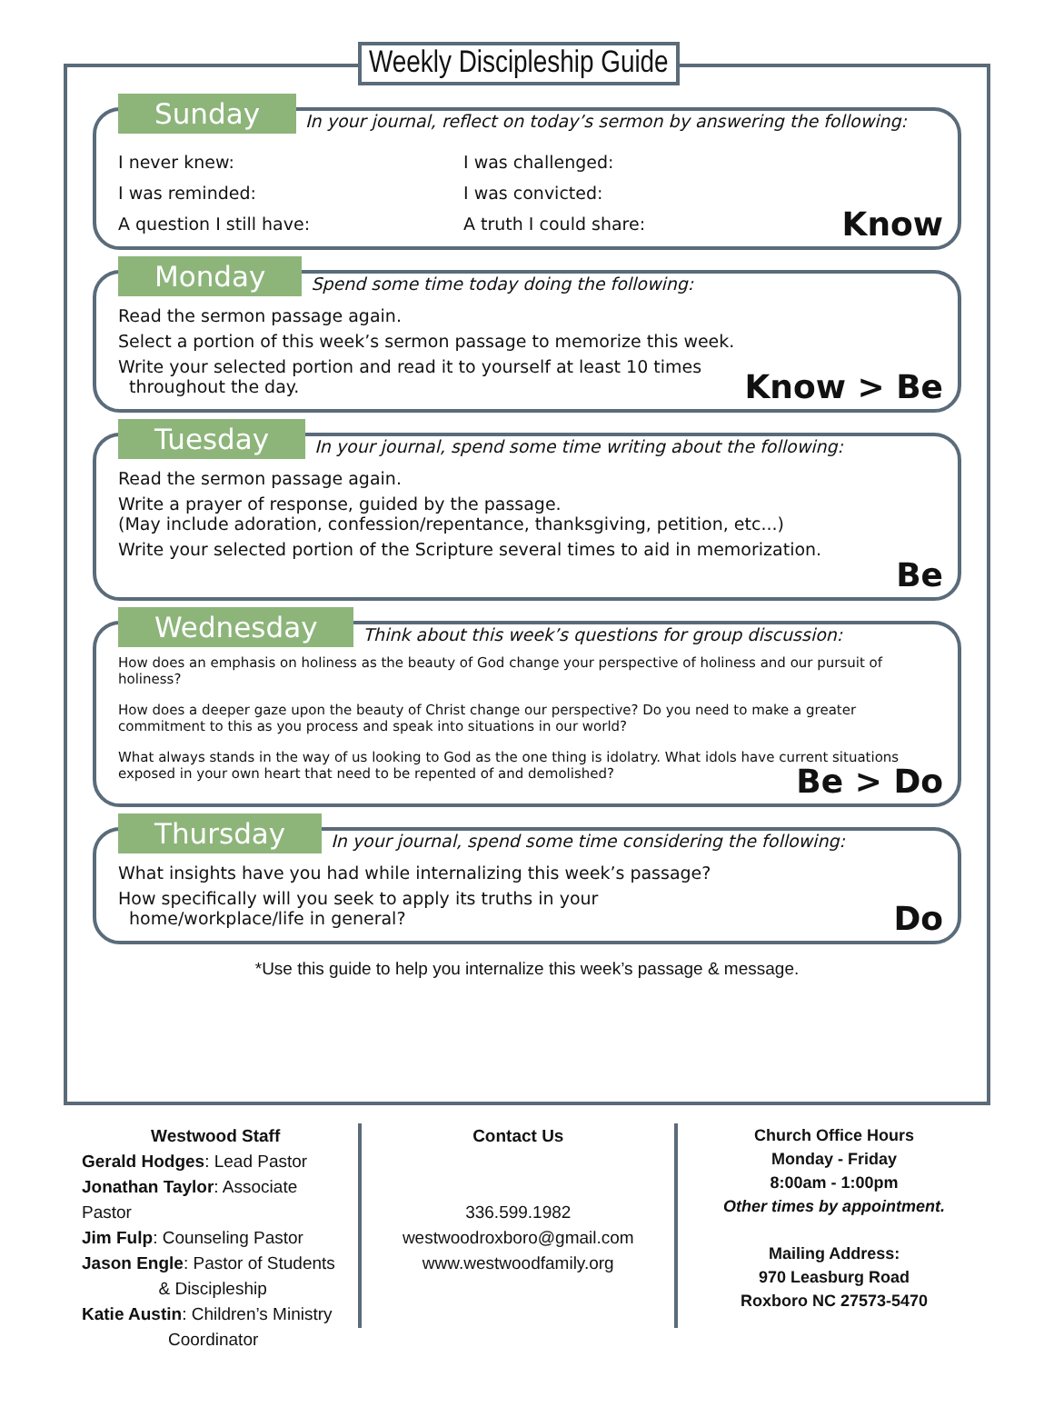Weekly Discipleship Guide
Sunday In your journal, reflect on today’s sermon by answering the following:
I never knew:
I was challenged:
I was reminded:
I was convicted:
A question I still have:
A truth I could share:
Know
Monday Spend some time today doing the following:
Read the sermon passage again.
Select a portion of this week’s sermon passage to memorize this week.
Write your selected portion and read it to yourself at least 10 times
throughout the day.
Know > Be
Tuesday In your journal, spend some time writing about the following:
Read the sermon passage again.
Write a prayer of response, guided by the passage.
(May include adoration, confession/repentance, thanksgiving, petition, etc...)
Write your selected portion of the Scripture several times to aid in memorization.
Be
Wednesday Think about this week’s questions for group discussion:
How does an emphasis on holiness as the beauty of God change your perspective of holiness and our pursuit of holiness?
How does a deeper gaze upon the beauty of Christ change our perspective? Do you need to make a greater commitment to this as you process and speak into situations in our world?
What always stands in the way of us looking to God as the one thing is idolatry. What idols have current situations exposed in your own heart that need to be repented of and demolished?
Be > Do
Thursday In your journal, spend some time considering the following:
What insights have you had while internalizing this week’s passage?
How specifically will you seek to apply its truths in your
home/workplace/life in general?
Do
*Use this guide to help you internalize this week’s passage & message.
Westwood Staff
Gerald Hodges: Lead Pastor
Jonathan Taylor: Associate Pastor
Jim Fulp: Counseling Pastor
Jason Engle: Pastor of Students
& Discipleship
Katie Austin: Children’s Ministry
Coordinator
Contact Us
336.599.1982
westwoodroxboro@gmail.com
www.westwoodfamily.org
Church Office Hours
Monday - Friday
8:00am - 1:00pm
Other times by appointment.
Mailing Address:
970 Leasburg Road
Roxboro NC 27573-5470